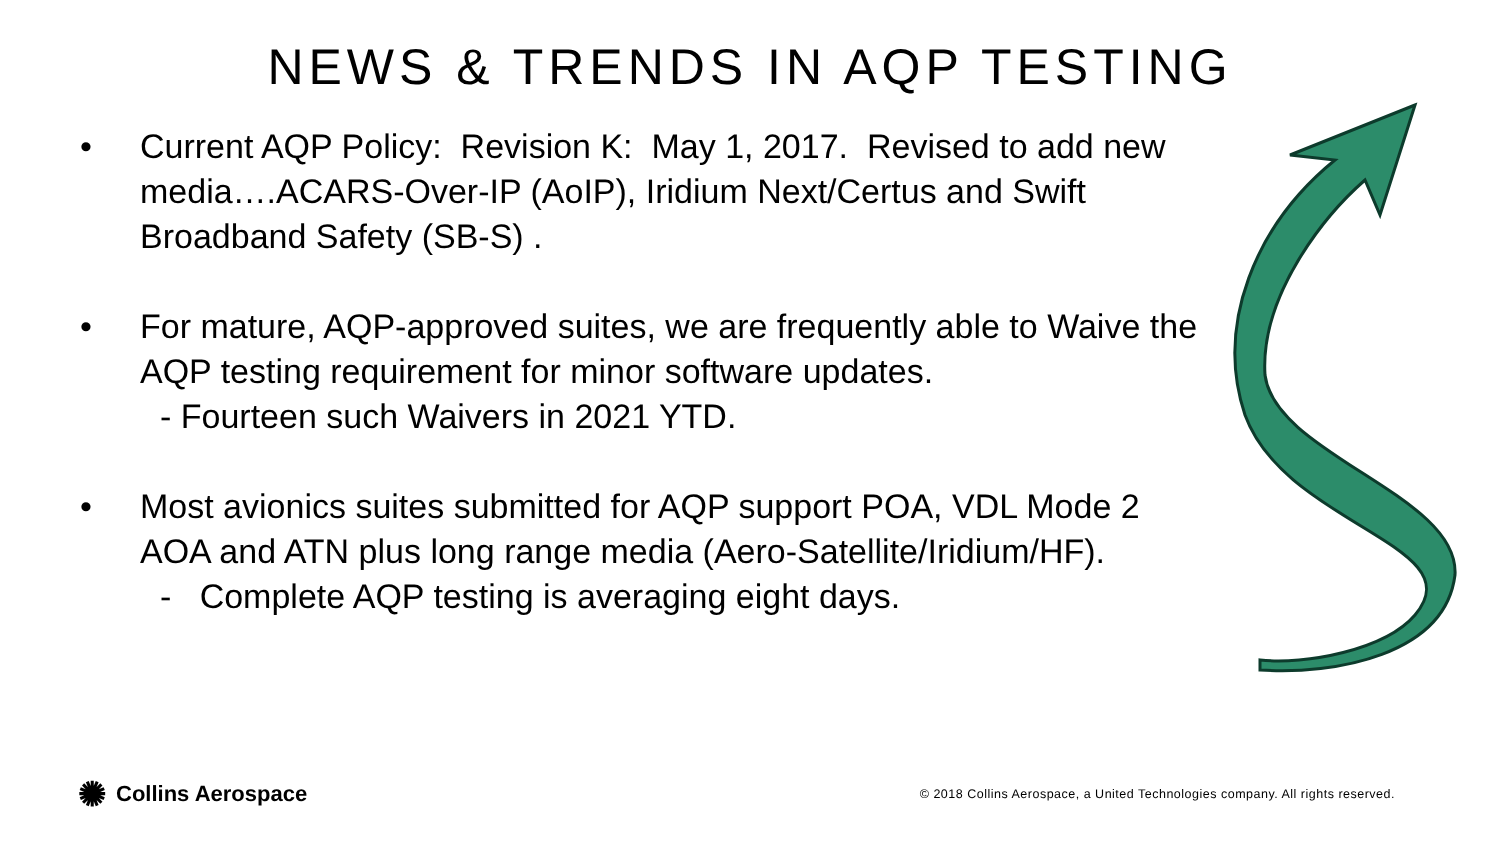NEWS & TRENDS IN AQP TESTING
• Current AQP Policy: Revision K: May 1, 2017. Revised to add new media….ACARS-Over-IP (AoIP), Iridium Next/Certus and Swift Broadband Safety (SB-S) .
• For mature, AQP-approved suites, we are frequently able to Waive the AQP testing requirement for minor software updates.
- Fourteen such Waivers in 2021 YTD.
• Most avionics suites submitted for AQP support POA, VDL Mode 2 AOA and ATN plus long range media (Aero-Satellite/Iridium/HF).
- Complete AQP testing is averaging eight days.
✺ Collins Aerospace
© 2018 Collins Aerospace, a United Technologies company. All rights reserved.